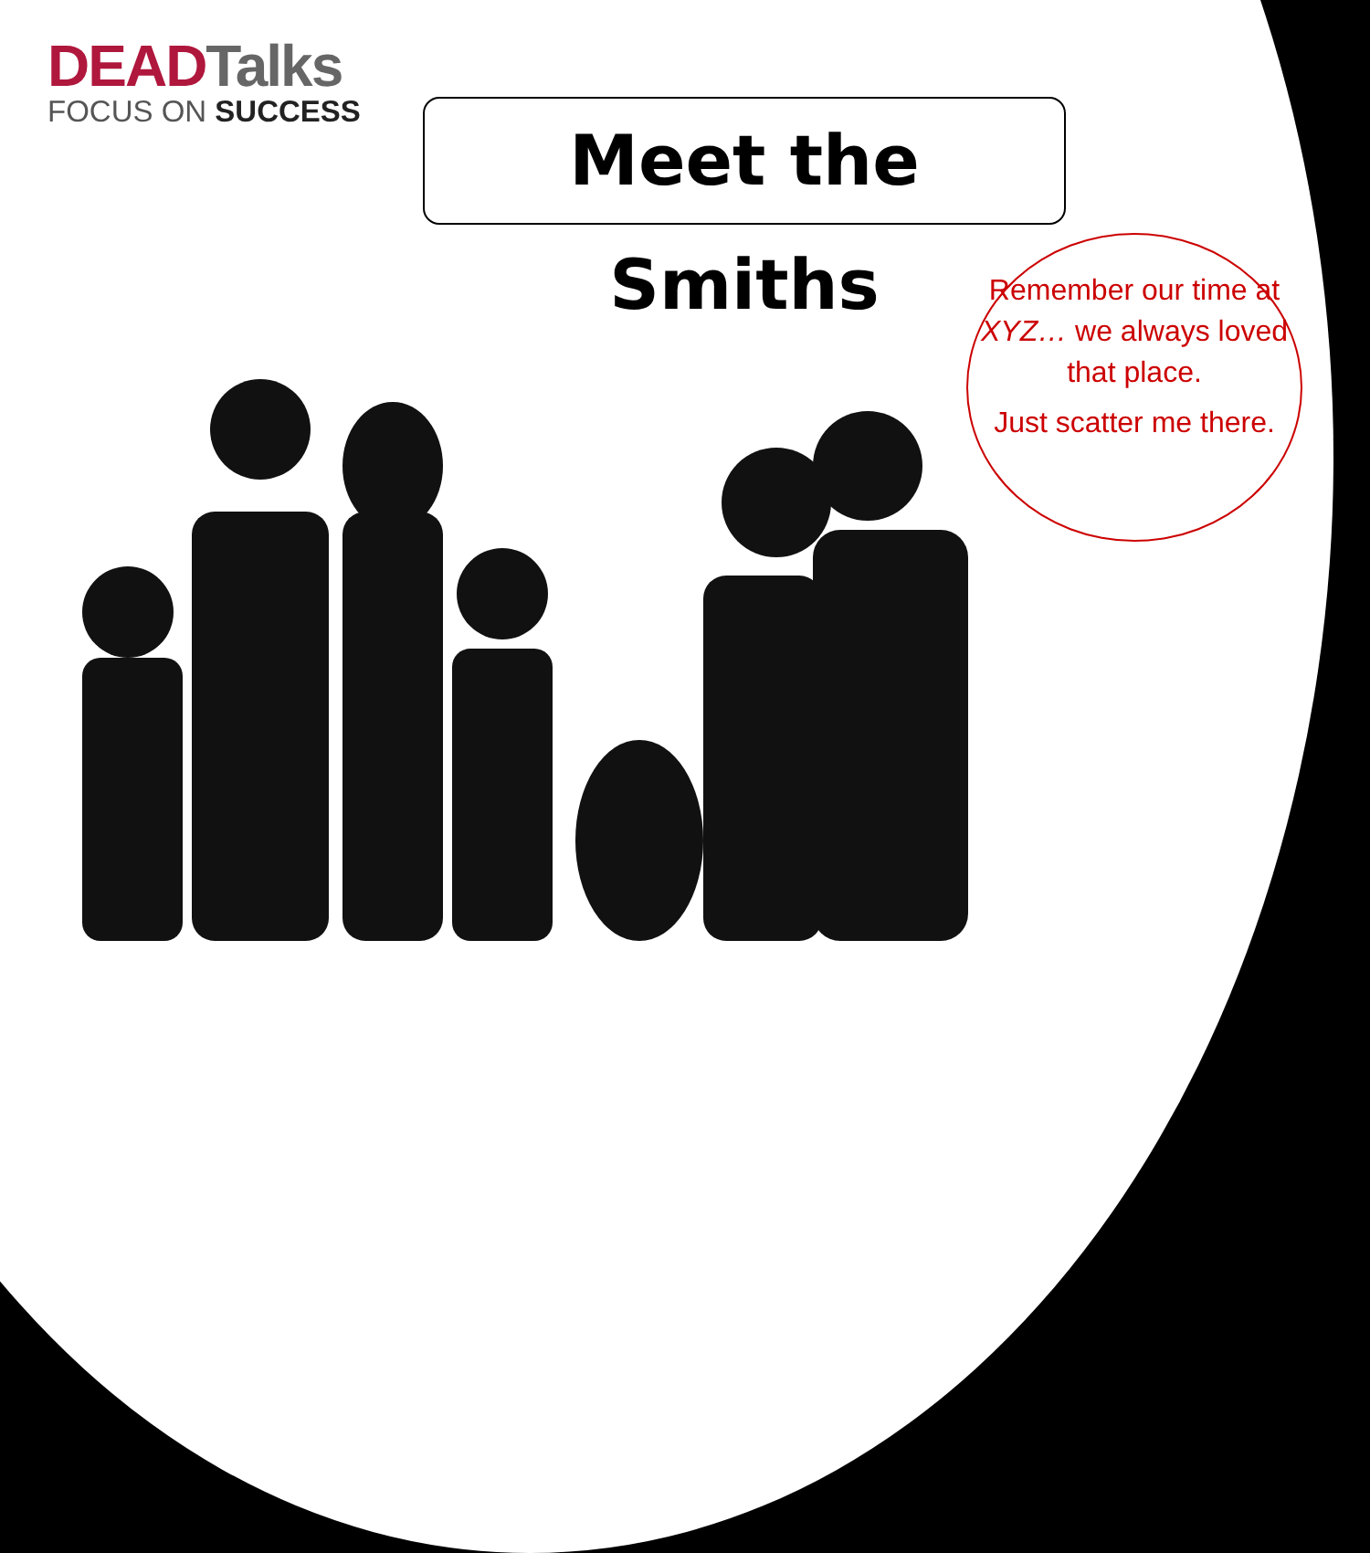DEAD Talks
FOCUS ON SUCCESS
Meet the Smiths
Remember our time at XYZ… we always loved that place.
Just scatter me there.